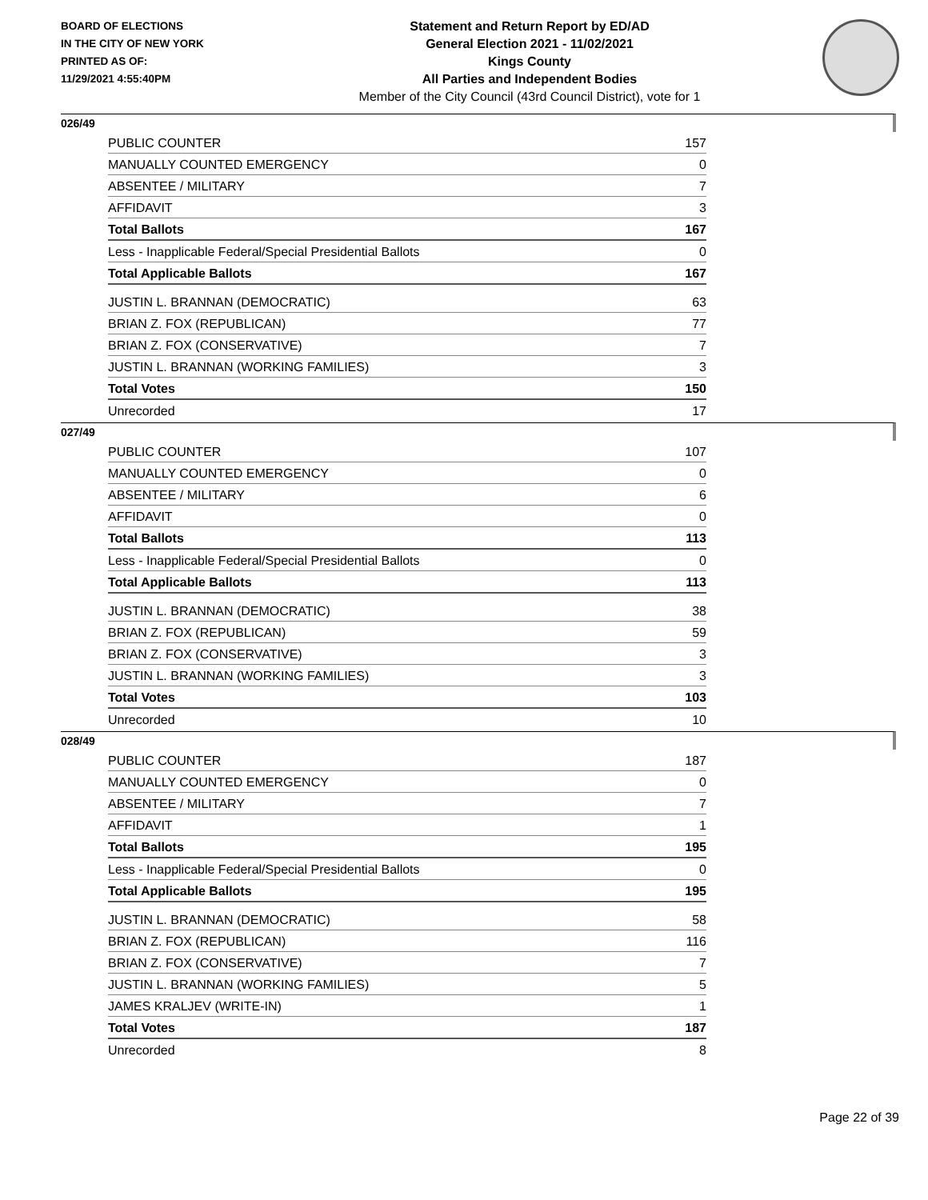BOARD OF ELECTIONS
IN THE CITY OF NEW YORK
PRINTED AS OF:
11/29/2021 4:55:40PM
Statement and Return Report by ED/AD
General Election 2021 - 11/02/2021
Kings County
All Parties and Independent Bodies
Member of the City Council (43rd Council District), vote for 1
026/49
| PUBLIC COUNTER | 157 |
| MANUALLY COUNTED EMERGENCY | 0 |
| ABSENTEE / MILITARY | 7 |
| AFFIDAVIT | 3 |
| Total Ballots | 167 |
| Less - Inapplicable Federal/Special Presidential Ballots | 0 |
| Total Applicable Ballots | 167 |
| JUSTIN L. BRANNAN (DEMOCRATIC) | 63 |
| BRIAN Z. FOX (REPUBLICAN) | 77 |
| BRIAN Z. FOX (CONSERVATIVE) | 7 |
| JUSTIN L. BRANNAN (WORKING FAMILIES) | 3 |
| Total Votes | 150 |
| Unrecorded | 17 |
027/49
| PUBLIC COUNTER | 107 |
| MANUALLY COUNTED EMERGENCY | 0 |
| ABSENTEE / MILITARY | 6 |
| AFFIDAVIT | 0 |
| Total Ballots | 113 |
| Less - Inapplicable Federal/Special Presidential Ballots | 0 |
| Total Applicable Ballots | 113 |
| JUSTIN L. BRANNAN (DEMOCRATIC) | 38 |
| BRIAN Z. FOX (REPUBLICAN) | 59 |
| BRIAN Z. FOX (CONSERVATIVE) | 3 |
| JUSTIN L. BRANNAN (WORKING FAMILIES) | 3 |
| Total Votes | 103 |
| Unrecorded | 10 |
028/49
| PUBLIC COUNTER | 187 |
| MANUALLY COUNTED EMERGENCY | 0 |
| ABSENTEE / MILITARY | 7 |
| AFFIDAVIT | 1 |
| Total Ballots | 195 |
| Less - Inapplicable Federal/Special Presidential Ballots | 0 |
| Total Applicable Ballots | 195 |
| JUSTIN L. BRANNAN (DEMOCRATIC) | 58 |
| BRIAN Z. FOX (REPUBLICAN) | 116 |
| BRIAN Z. FOX (CONSERVATIVE) | 7 |
| JUSTIN L. BRANNAN (WORKING FAMILIES) | 5 |
| JAMES KRALJEV (WRITE-IN) | 1 |
| Total Votes | 187 |
| Unrecorded | 8 |
Page 22 of 39